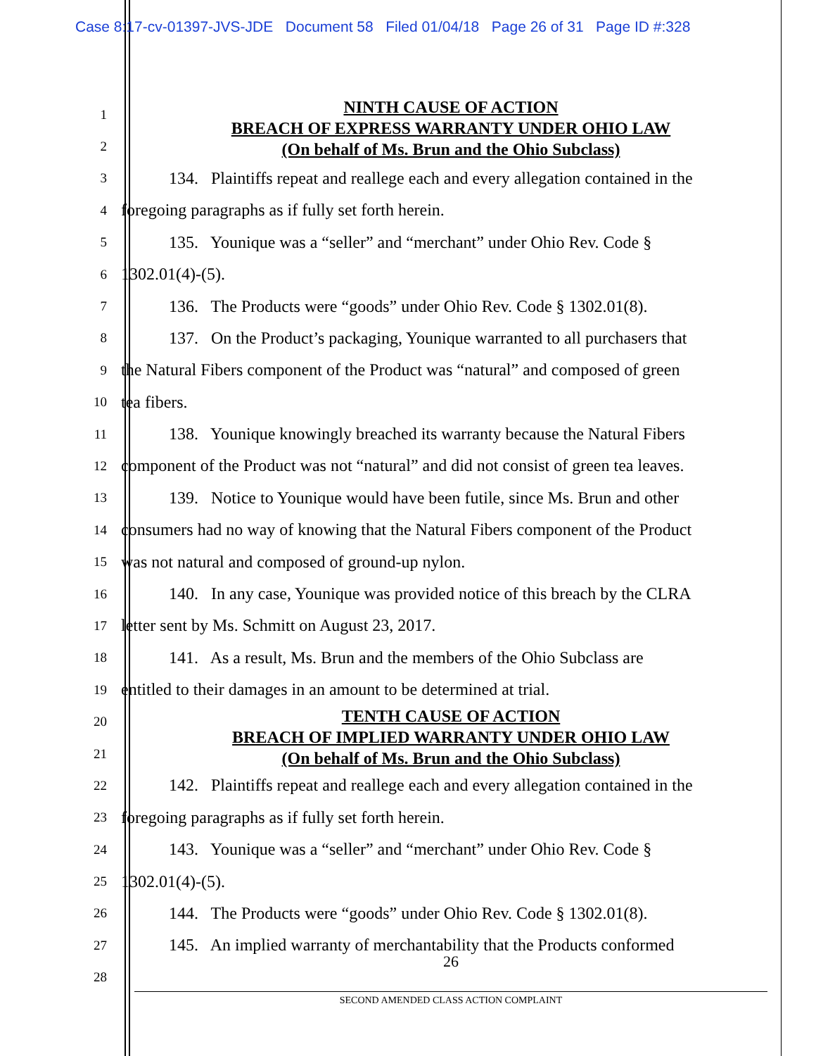Case 8:17-cv-01397-JVS-JDE Document 58 Filed 01/04/18 Page 26 of 31 Page ID #:328
NINTH CAUSE OF ACTION
BREACH OF EXPRESS WARRANTY UNDER OHIO LAW
(On behalf of Ms. Brun and the Ohio Subclass)
TENTH CAUSE OF ACTION
BREACH OF IMPLIED WARRANTY UNDER OHIO LAW
(On behalf of Ms. Brun and the Ohio Subclass)
1
2
3
134. Plaintiffs repeat and reallege each and every allegation contained in the
4
foregoing paragraphs as if fully set forth herein.
5
135. Younique was a “seller” and “merchant” under Ohio Rev. Code §
6
1302.01(4)-(5).
7
136. The Products were “goods” under Ohio Rev. Code § 1302.01(8).
8
137. On the Product’s packaging, Younique warranted to all purchasers that
9
the Natural Fibers component of the Product was “natural” and composed of green
10
tea fibers.
11
138. Younique knowingly breached its warranty because the Natural Fibers
12
component of the Product was not “natural” and did not consist of green tea leaves.
13
139. Notice to Younique would have been futile, since Ms. Brun and other
14
consumers had no way of knowing that the Natural Fibers component of the Product
15
was not natural and composed of ground-up nylon.
16
140. In any case, Younique was provided notice of this breach by the CLRA
17
letter sent by Ms. Schmitt on August 23, 2017.
18
141. As a result, Ms. Brun and the members of the Ohio Subclass are
19
entitled to their damages in an amount to be determined at trial.
20
21
22
142. Plaintiffs repeat and reallege each and every allegation contained in the
23
foregoing paragraphs as if fully set forth herein.
24
143. Younique was a “seller” and “merchant” under Ohio Rev. Code §
25
1302.01(4)-(5).
26
144. The Products were “goods” under Ohio Rev. Code § 1302.01(8).
27
145. An implied warranty of merchantability that the Products conformed
28
26
SECOND AMENDED CLASS ACTION COMPLAINT